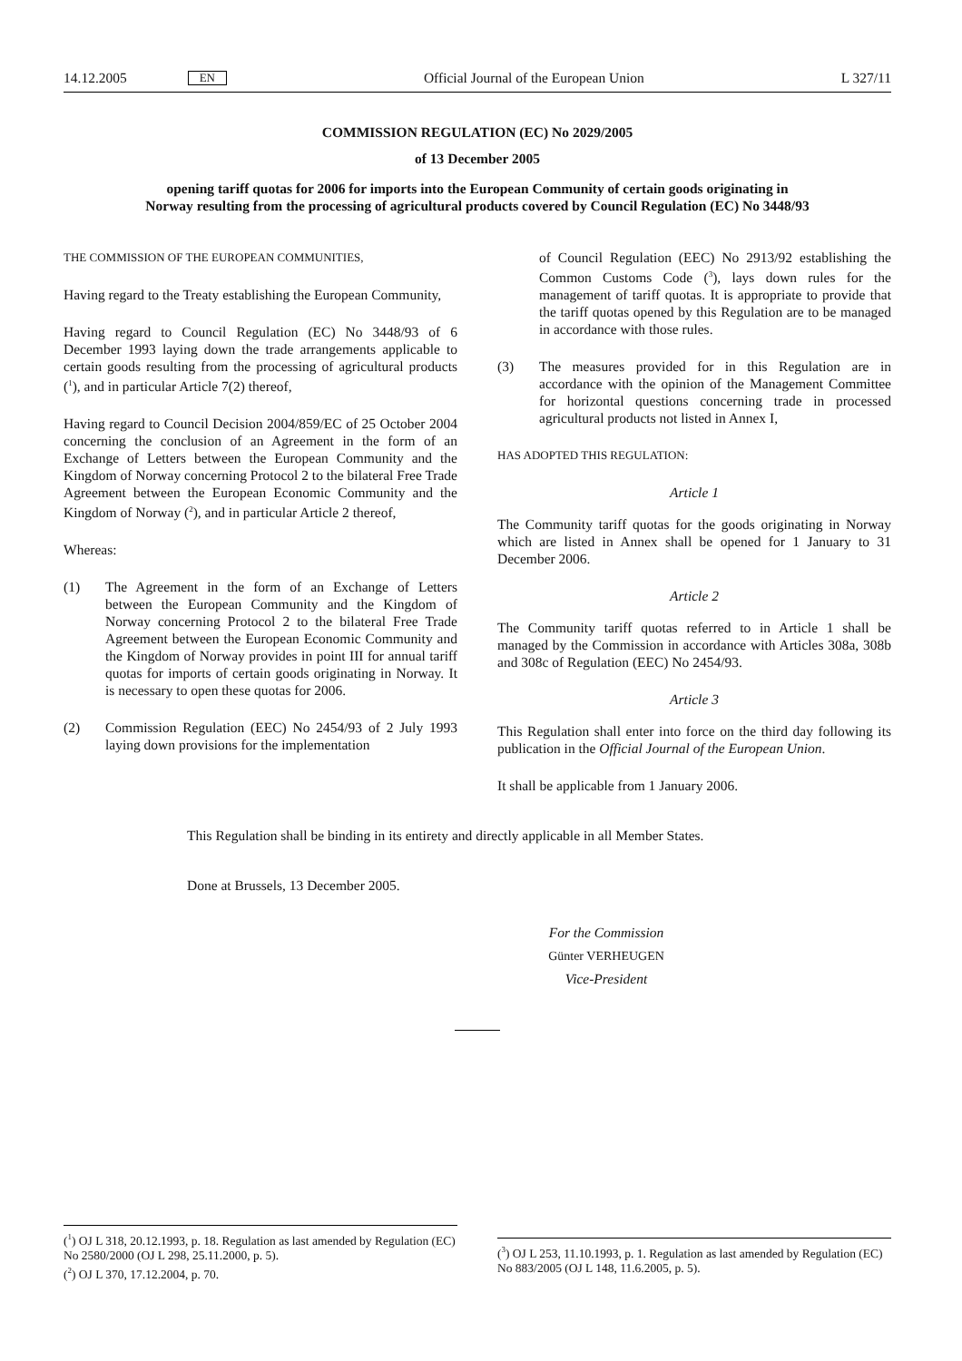14.12.2005 EN Official Journal of the European Union L 327/11
COMMISSION REGULATION (EC) No 2029/2005
of 13 December 2005
opening tariff quotas for 2006 for imports into the European Community of certain goods originating in Norway resulting from the processing of agricultural products covered by Council Regulation (EC) No 3448/93
THE COMMISSION OF THE EUROPEAN COMMUNITIES,
Having regard to the Treaty establishing the European Community,
Having regard to Council Regulation (EC) No 3448/93 of 6 December 1993 laying down the trade arrangements applicable to certain goods resulting from the processing of agricultural products (<sup>1</sup>), and in particular Article 7(2) thereof,
Having regard to Council Decision 2004/859/EC of 25 October 2004 concerning the conclusion of an Agreement in the form of an Exchange of Letters between the European Community and the Kingdom of Norway concerning Protocol 2 to the bilateral Free Trade Agreement between the European Economic Community and the Kingdom of Norway (<sup>2</sup>), and in particular Article 2 thereof,
Whereas:
(1) The Agreement in the form of an Exchange of Letters between the European Community and the Kingdom of Norway concerning Protocol 2 to the bilateral Free Trade Agreement between the European Economic Community and the Kingdom of Norway provides in point III for annual tariff quotas for imports of certain goods originating in Norway. It is necessary to open these quotas for 2006.
(2) Commission Regulation (EEC) No 2454/93 of 2 July 1993 laying down provisions for the implementation
of Council Regulation (EEC) No 2913/92 establishing the Common Customs Code (<sup>3</sup>), lays down rules for the management of tariff quotas. It is appropriate to provide that the tariff quotas opened by this Regulation are to be managed in accordance with those rules.
(3) The measures provided for in this Regulation are in accordance with the opinion of the Management Committee for horizontal questions concerning trade in processed agricultural products not listed in Annex I,
HAS ADOPTED THIS REGULATION:
Article 1
The Community tariff quotas for the goods originating in Norway which are listed in Annex shall be opened for 1 January to 31 December 2006.
Article 2
The Community tariff quotas referred to in Article 1 shall be managed by the Commission in accordance with Articles 308a, 308b and 308c of Regulation (EEC) No 2454/93.
Article 3
This Regulation shall enter into force on the third day following its publication in the Official Journal of the European Union.
It shall be applicable from 1 January 2006.
This Regulation shall be binding in its entirety and directly applicable in all Member States.
Done at Brussels, 13 December 2005.
For the Commission
Günter VERHEUGEN
Vice-President
(<sup>1</sup>) OJ L 318, 20.12.1993, p. 18. Regulation as last amended by Regulation (EC) No 2580/2000 (OJ L 298, 25.11.2000, p. 5).
(<sup>2</sup>) OJ L 370, 17.12.2004, p. 70.
(<sup>3</sup>) OJ L 253, 11.10.1993, p. 1. Regulation as last amended by Regulation (EC) No 883/2005 (OJ L 148, 11.6.2005, p. 5).